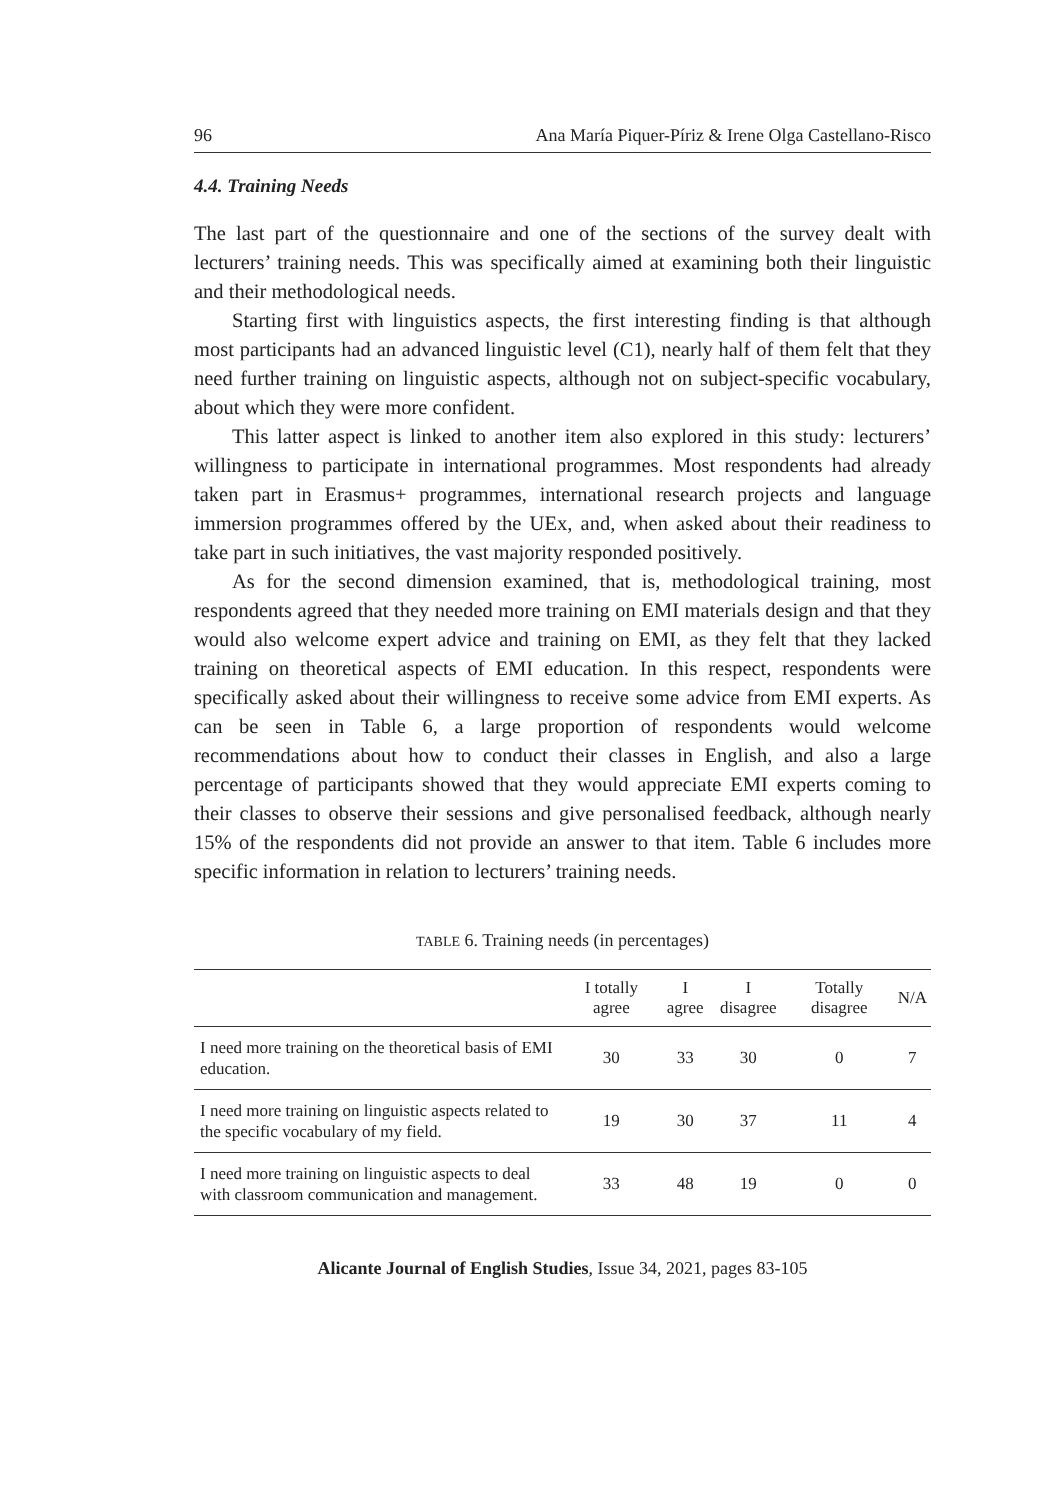96 Ana María Piquer-Píriz & Irene Olga Castellano-Risco
4.4. Training Needs
The last part of the questionnaire and one of the sections of the survey dealt with lecturers’ training needs. This was specifically aimed at examining both their linguistic and their methodological needs.
Starting first with linguistics aspects, the first interesting finding is that although most participants had an advanced linguistic level (C1), nearly half of them felt that they need further training on linguistic aspects, although not on subject-specific vocabulary, about which they were more confident.
This latter aspect is linked to another item also explored in this study: lecturers’ willingness to participate in international programmes. Most respondents had already taken part in Erasmus+ programmes, international research projects and language immersion programmes offered by the UEx, and, when asked about their readiness to take part in such initiatives, the vast majority responded positively.
As for the second dimension examined, that is, methodological training, most respondents agreed that they needed more training on EMI materials design and that they would also welcome expert advice and training on EMI, as they felt that they lacked training on theoretical aspects of EMI education. In this respect, respondents were specifically asked about their willingness to receive some advice from EMI experts. As can be seen in Table 6, a large proportion of respondents would welcome recommendations about how to conduct their classes in English, and also a large percentage of participants showed that they would appreciate EMI experts coming to their classes to observe their sessions and give personalised feedback, although nearly 15% of the respondents did not provide an answer to that item. Table 6 includes more specific information in relation to lecturers’ training needs.
TABLE 6. Training needs (in percentages)
| | I totally agree | I agree | I disagree | Totally disagree | N/A |
| --- | --- | --- | --- | --- | --- |
| I need more training on the theoretical basis of EMI education. | 30 | 33 | 30 | 0 | 7 |
| I need more training on linguistic aspects related to the specific vocabulary of my field. | 19 | 30 | 37 | 11 | 4 |
| I need more training on linguistic aspects to deal with classroom communication and management. | 33 | 48 | 19 | 0 | 0 |
Alicante Journal of English Studies, Issue 34, 2021, pages 83-105